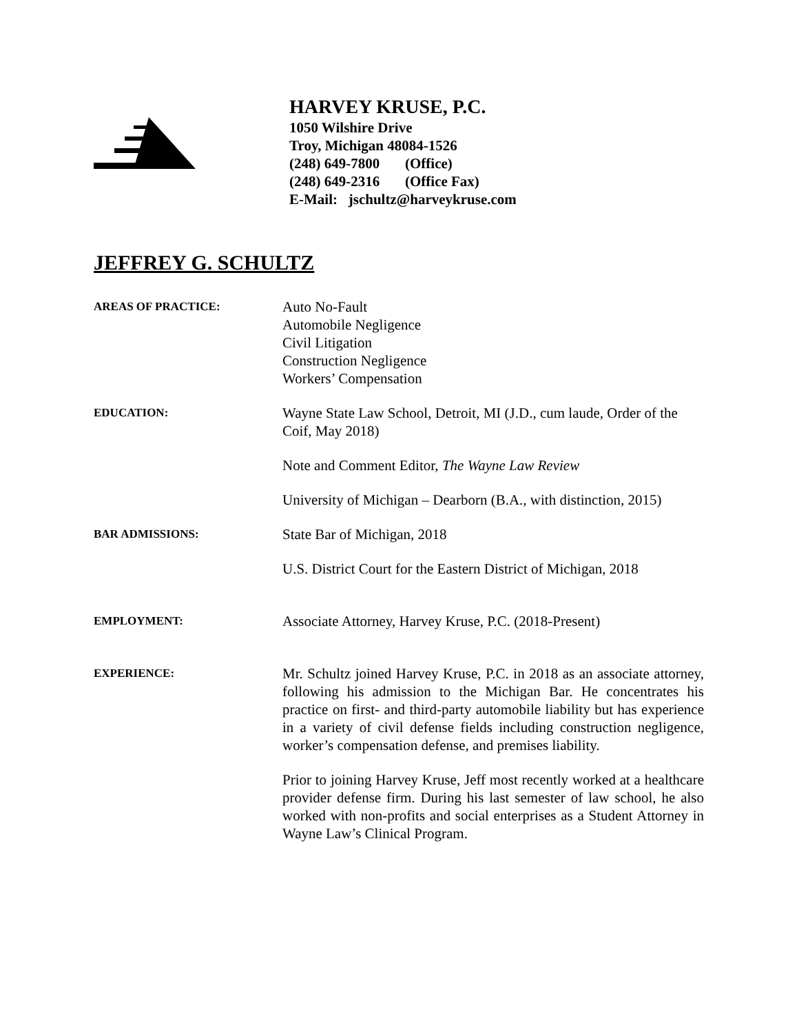HARVEY KRUSE, P.C.
1050 Wilshire Drive
Troy, Michigan 48084-1526
(248) 649-7800 (Office)
(248) 649-2316 (Office Fax)
E-Mail: jschultz@harveykruse.com
JEFFREY G. SCHULTZ
AREAS OF PRACTICE:
Auto No-Fault
Automobile Negligence
Civil Litigation
Construction Negligence
Workers’ Compensation
EDUCATION:
Wayne State Law School, Detroit, MI (J.D., cum laude, Order of the Coif, May 2018)
Note and Comment Editor, The Wayne Law Review
University of Michigan – Dearborn (B.A., with distinction, 2015)
BAR ADMISSIONS:
State Bar of Michigan, 2018
U.S. District Court for the Eastern District of Michigan, 2018
EMPLOYMENT:
Associate Attorney, Harvey Kruse, P.C. (2018-Present)
EXPERIENCE:
Mr. Schultz joined Harvey Kruse, P.C. in 2018 as an associate attorney, following his admission to the Michigan Bar. He concentrates his practice on first- and third-party automobile liability but has experience in a variety of civil defense fields including construction negligence, worker’s compensation defense, and premises liability.
Prior to joining Harvey Kruse, Jeff most recently worked at a healthcare provider defense firm. During his last semester of law school, he also worked with non-profits and social enterprises as a Student Attorney in Wayne Law’s Clinical Program.